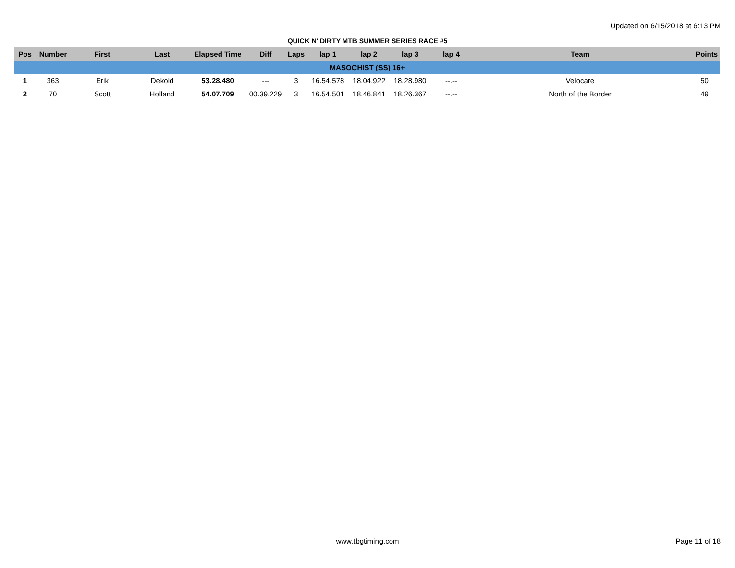Updated on 6/15/2018 at 6:13 PM
QUICK N' DIRTY MTB SUMMER SERIES RACE #5
| Pos | Number | First | Last | Elapsed Time | Diff | Laps | lap 1 | lap 2 | lap 3 | lap 4 | Team | Points |
| --- | --- | --- | --- | --- | --- | --- | --- | --- | --- | --- | --- | --- |
| MASOCHIST (SS) 16+ | | | | | | | | | | | | |
| 1 | 363 | Erik | Dekold | 53.28.480 | --- | 3 | 16.54.578 | 18.04.922 | 18.28.980 | --.-- | Velocare | 50 |
| 2 | 70 | Scott | Holland | 54.07.709 | 00.39.229 | 3 | 16.54.501 | 18.46.841 | 18.26.367 | --.-- | North of the Border | 49 |
www.tbgtiming.com Page 11 of 18